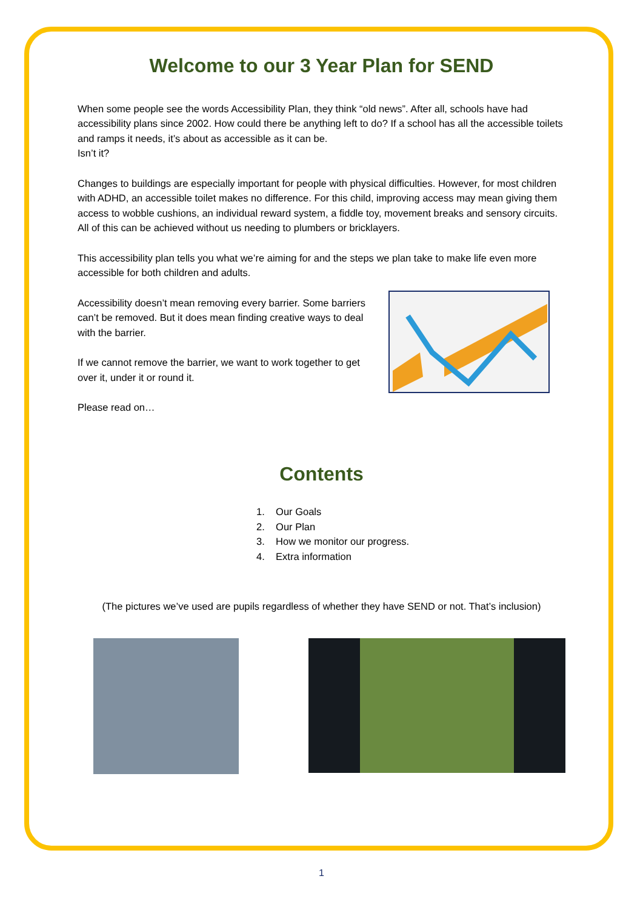Welcome to our 3 Year Plan for SEND
When some people see the words Accessibility Plan, they think “old news”. After all, schools have had accessibility plans since 2002. How could there be anything left to do? If a school has all the accessible toilets and ramps it needs, it’s about as accessible as it can be.
Isn’t it?
Changes to buildings are especially important for people with physical difficulties. However, for most children with ADHD, an accessible toilet makes no difference. For this child, improving access may mean giving them access to wobble cushions, an individual reward system, a fiddle toy, movement breaks and sensory circuits. All of this can be achieved without us needing to plumbers or bricklayers.
This accessibility plan tells you what we’re aiming for and the steps we plan take to make life even more accessible for both children and adults.
Accessibility doesn’t mean removing every barrier. Some barriers can’t be removed. But it does mean finding creative ways to deal with the barrier.
If we cannot remove the barrier, we want to work together to get over it, under it or round it.
Please read on…
Contents
1. Our Goals
2. Our Plan
3. How we monitor our progress.
4. Extra information
(The pictures we’ve used are pupils regardless of whether they have SEND or not. That’s inclusion)
1